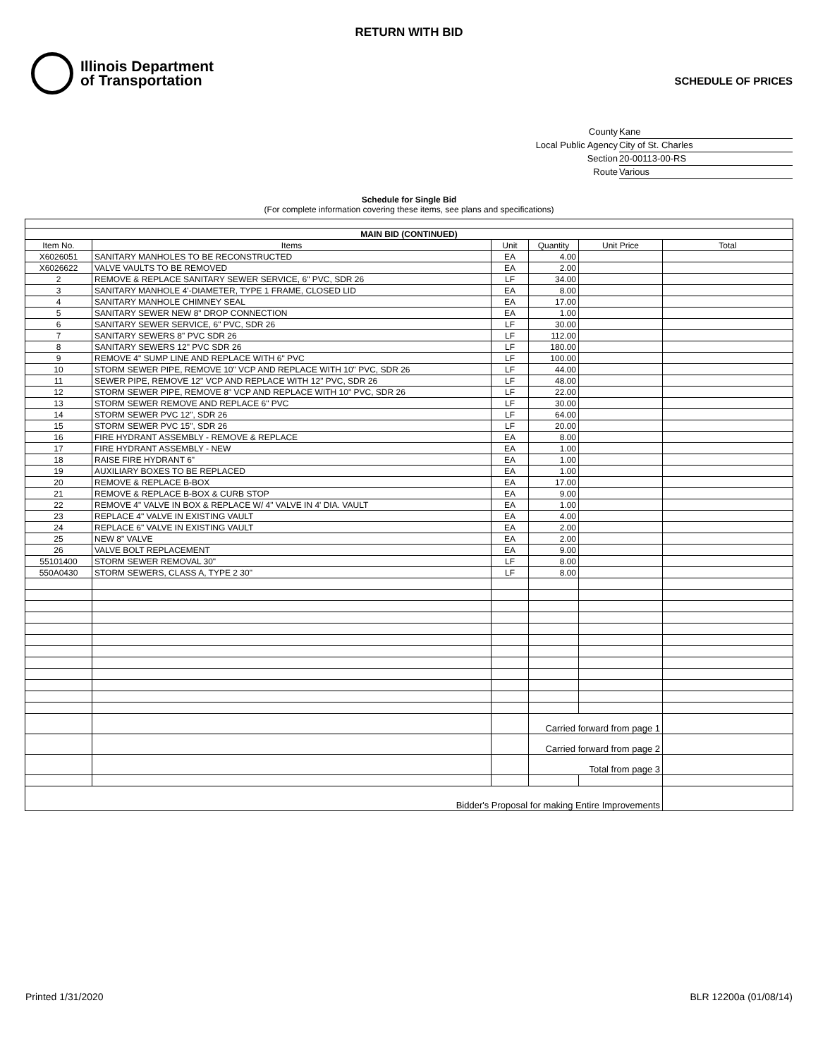RETURN WITH BID
Illinois Department
of Transportation
SCHEDULE OF PRICES
County Kane
Local Public Agency City of St. Charles
Section 20-00113-00-RS
Route Various
Schedule for Single Bid
(For complete information covering these items, see plans and specifications)
| MAIN BID (CONTINUED) | | | | | |
| --- | --- | --- | --- | --- | --- |
| Item No. | Items | Unit | Quantity | Unit Price | Total |
| X6026051 | SANITARY MANHOLES TO BE RECONSTRUCTED | EA | 4.00 | | |
| X6026622 | VALVE VAULTS TO BE REMOVED | EA | 2.00 | | |
| 2 | REMOVE & REPLACE SANITARY SEWER SERVICE, 6" PVC, SDR 26 | LF | 34.00 | | |
| 3 | SANITARY MANHOLE 4'-DIAMETER, TYPE 1 FRAME, CLOSED LID | EA | 8.00 | | |
| 4 | SANITARY MANHOLE CHIMNEY SEAL | EA | 17.00 | | |
| 5 | SANITARY SEWER NEW 8" DROP CONNECTION | EA | 1.00 | | |
| 6 | SANITARY SEWER SERVICE, 6" PVC, SDR 26 | LF | 30.00 | | |
| 7 | SANITARY SEWERS 8" PVC SDR 26 | LF | 112.00 | | |
| 8 | SANITARY SEWERS 12" PVC SDR 26 | LF | 180.00 | | |
| 9 | REMOVE 4" SUMP LINE AND REPLACE WITH 6" PVC | LF | 100.00 | | |
| 10 | STORM SEWER PIPE, REMOVE 10" VCP AND REPLACE WITH 10" PVC, SDR 26 | LF | 44.00 | | |
| 11 | SEWER PIPE, REMOVE 12" VCP AND REPLACE WITH 12" PVC, SDR 26 | LF | 48.00 | | |
| 12 | STORM SEWER PIPE, REMOVE 8" VCP AND REPLACE WITH 10" PVC, SDR 26 | LF | 22.00 | | |
| 13 | STORM SEWER REMOVE AND REPLACE 6" PVC | LF | 30.00 | | |
| 14 | STORM SEWER PVC 12", SDR 26 | LF | 64.00 | | |
| 15 | STORM SEWER PVC 15", SDR 26 | LF | 20.00 | | |
| 16 | FIRE HYDRANT ASSEMBLY - REMOVE & REPLACE | EA | 8.00 | | |
| 17 | FIRE HYDRANT ASSEMBLY - NEW | EA | 1.00 | | |
| 18 | RAISE FIRE HYDRANT 6" | EA | 1.00 | | |
| 19 | AUXILIARY BOXES TO BE REPLACED | EA | 1.00 | | |
| 20 | REMOVE & REPLACE B-BOX | EA | 17.00 | | |
| 21 | REMOVE & REPLACE B-BOX & CURB STOP | EA | 9.00 | | |
| 22 | REMOVE 4" VALVE IN BOX & REPLACE W/ 4" VALVE IN 4' DIA. VAULT | EA | 1.00 | | |
| 23 | REPLACE 4" VALVE IN EXISTING VAULT | EA | 4.00 | | |
| 24 | REPLACE 6" VALVE IN EXISTING VAULT | EA | 2.00 | | |
| 25 | NEW 8" VALVE | EA | 2.00 | | |
| 26 | VALVE BOLT REPLACEMENT | EA | 9.00 | | |
| 55101400 | STORM SEWER REMOVAL 30" | LF | 8.00 | | |
| 550A0430 | STORM SEWERS, CLASS A, TYPE 2 30" | LF | 8.00 | | |
| | | | Carried forward from page 1 | | |
| | | | Carried forward from page 2 | | |
| | | | Total from page 3 | | |
| Bidder's Proposal for making Entire Improvements | | | | | |
Printed 1/31/2020 BLR 12200a (01/08/14)